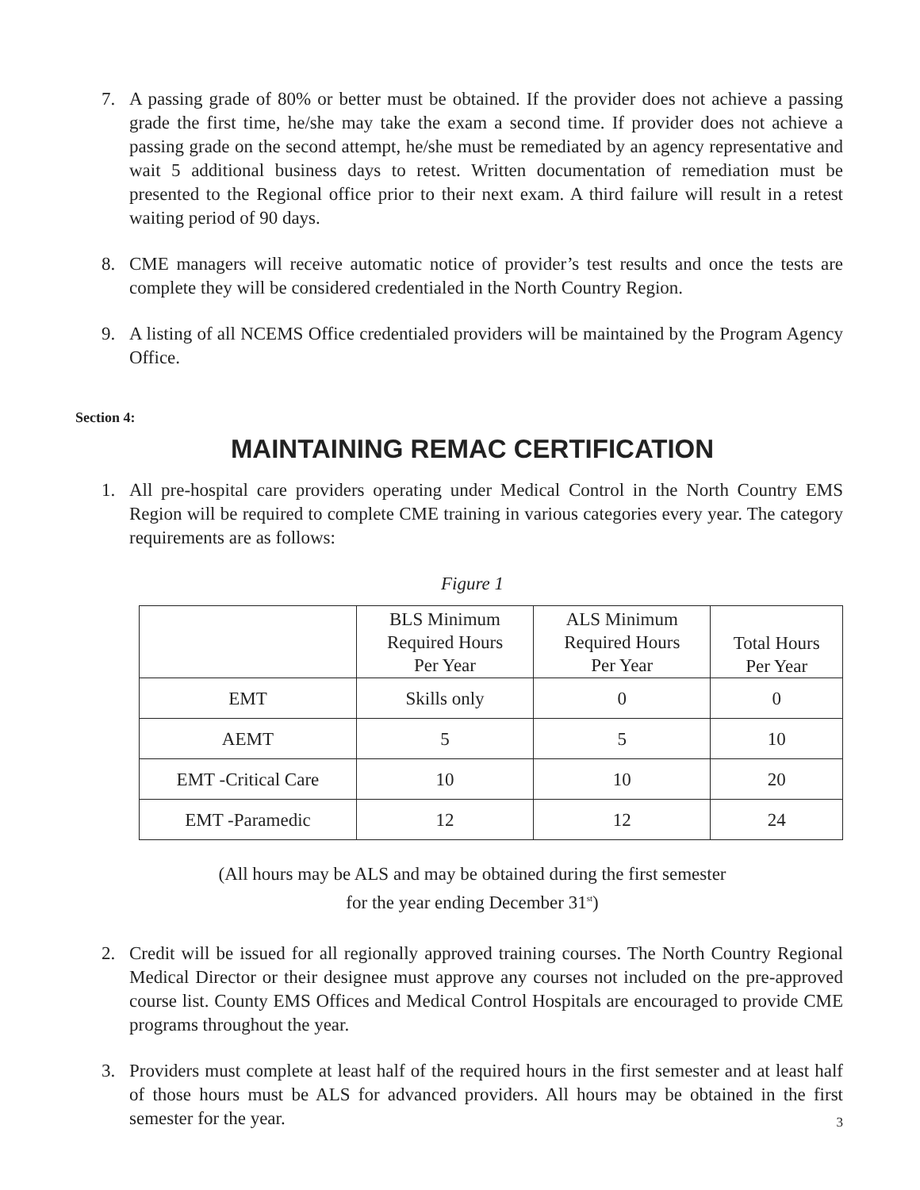7. A passing grade of 80% or better must be obtained. If the provider does not achieve a passing grade the first time, he/she may take the exam a second time. If provider does not achieve a passing grade on the second attempt, he/she must be remediated by an agency representative and wait 5 additional business days to retest. Written documentation of remediation must be presented to the Regional office prior to their next exam. A third failure will result in a retest waiting period of 90 days.
8. CME managers will receive automatic notice of provider’s test results and once the tests are complete they will be considered credentialed in the North Country Region.
9. A listing of all NCEMS Office credentialed providers will be maintained by the Program Agency Office.
Section 4:
MAINTAINING REMAC CERTIFICATION
1. All pre-hospital care providers operating under Medical Control in the North Country EMS Region will be required to complete CME training in various categories every year. The category requirements are as follows:
Figure 1
| | BLS Minimum Required Hours Per Year | ALS Minimum Required Hours Per Year | Total Hours Per Year |
| EMT | Skills only | 0 | 0 |
| AEMT | 5 | 5 | 10 |
| EMT -Critical Care | 10 | 10 | 20 |
| EMT -Paramedic | 12 | 12 | 24 |
(All hours may be ALS and may be obtained during the first semester
for the year ending December 31<sup>st</sup>)
2. Credit will be issued for all regionally approved training courses. The North Country Regional Medical Director or their designee must approve any courses not included on the pre-approved course list. County EMS Offices and Medical Control Hospitals are encouraged to provide CME programs throughout the year.
3. Providers must complete at least half of the required hours in the first semester and at least half of those hours must be ALS for advanced providers. All hours may be obtained in the first semester for the year.
3